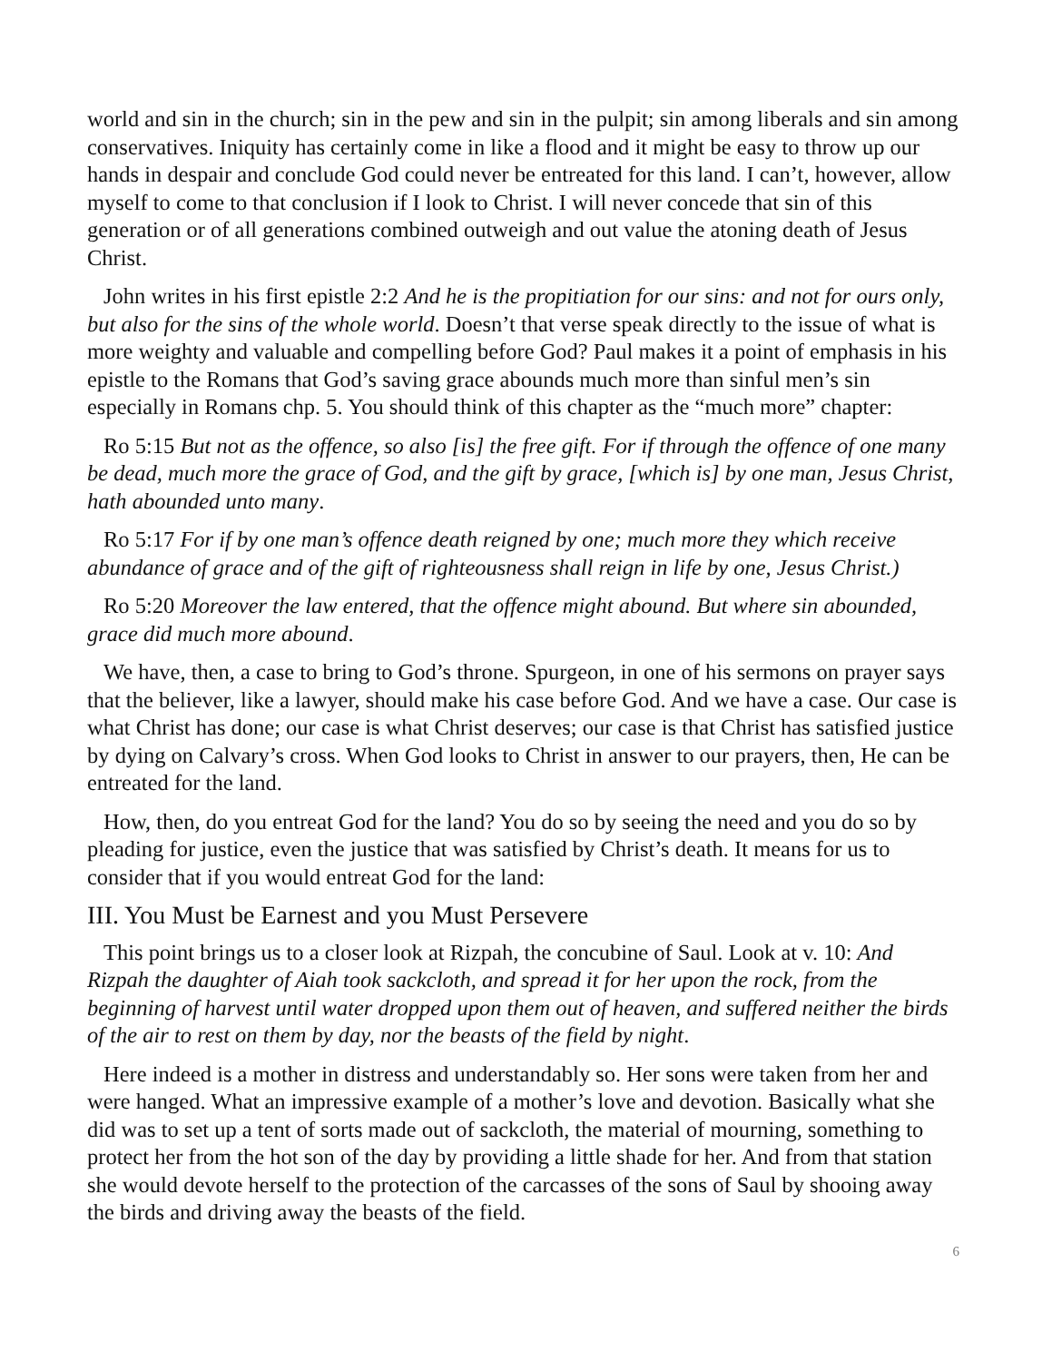world and sin in the church; sin in the pew and sin in the pulpit; sin among liberals and sin among conservatives. Iniquity has certainly come in like a flood and it might be easy to throw up our hands in despair and conclude God could never be entreated for this land. I can’t, however, allow myself to come to that conclusion if I look to Christ. I will never concede that sin of this generation or of all generations combined outweigh and out value the atoning death of Jesus Christ.
John writes in his first epistle 2:2 And he is the propitiation for our sins: and not for ours only, but also for the sins of the whole world. Doesn’t that verse speak directly to the issue of what is more weighty and valuable and compelling before God? Paul makes it a point of emphasis in his epistle to the Romans that God’s saving grace abounds much more than sinful men’s sin especially in Romans chp. 5. You should think of this chapter as the “much more” chapter:
Ro 5:15 But not as the offence, so also [is] the free gift. For if through the offence of one many be dead, much more the grace of God, and the gift by grace, [which is] by one man, Jesus Christ, hath abounded unto many.
Ro 5:17 For if by one man’s offence death reigned by one; much more they which receive abundance of grace and of the gift of righteousness shall reign in life by one, Jesus Christ.)
Ro 5:20 Moreover the law entered, that the offence might abound. But where sin abounded, grace did much more abound.
We have, then, a case to bring to God’s throne. Spurgeon, in one of his sermons on prayer says that the believer, like a lawyer, should make his case before God. And we have a case. Our case is what Christ has done; our case is what Christ deserves; our case is that Christ has satisfied justice by dying on Calvary’s cross. When God looks to Christ in answer to our prayers, then, He can be entreated for the land.
How, then, do you entreat God for the land? You do so by seeing the need and you do so by pleading for justice, even the justice that was satisfied by Christ’s death. It means for us to consider that if you would entreat God for the land:
III. You Must be Earnest and you Must Persevere
This point brings us to a closer look at Rizpah, the concubine of Saul. Look at v. 10: And Rizpah the daughter of Aiah took sackcloth, and spread it for her upon the rock, from the beginning of harvest until water dropped upon them out of heaven, and suffered neither the birds of the air to rest on them by day, nor the beasts of the field by night.
Here indeed is a mother in distress and understandably so. Her sons were taken from her and were hanged. What an impressive example of a mother’s love and devotion. Basically what she did was to set up a tent of sorts made out of sackcloth, the material of mourning, something to protect her from the hot son of the day by providing a little shade for her. And from that station she would devote herself to the protection of the carcasses of the sons of Saul by shooing away the birds and driving away the beasts of the field.
6